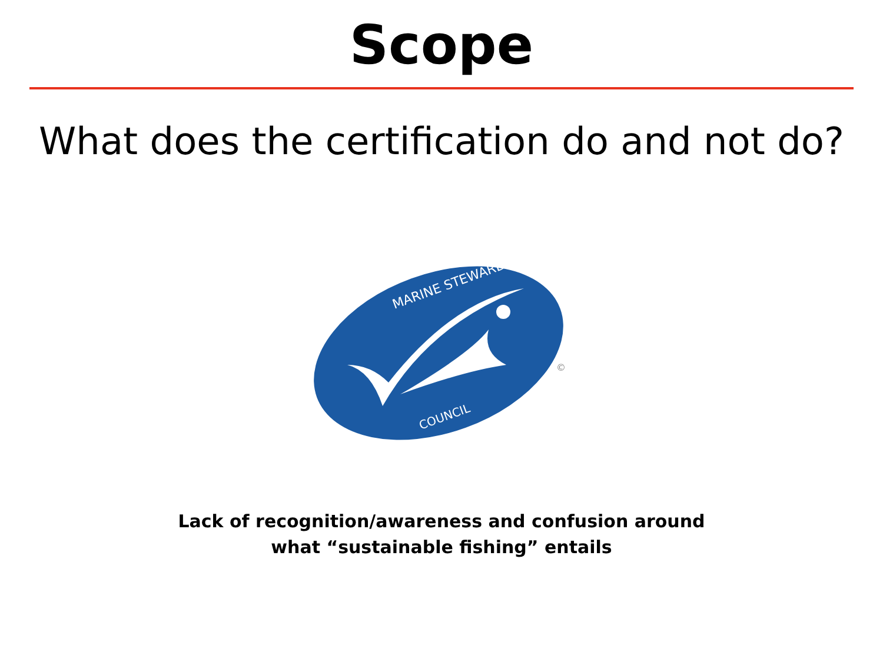Scope
What does the certification do and not do?
MARINE STEWARDSHIP
COUNCIL
©
Lack of recognition/awareness and confusion around
what “sustainable fishing” entails